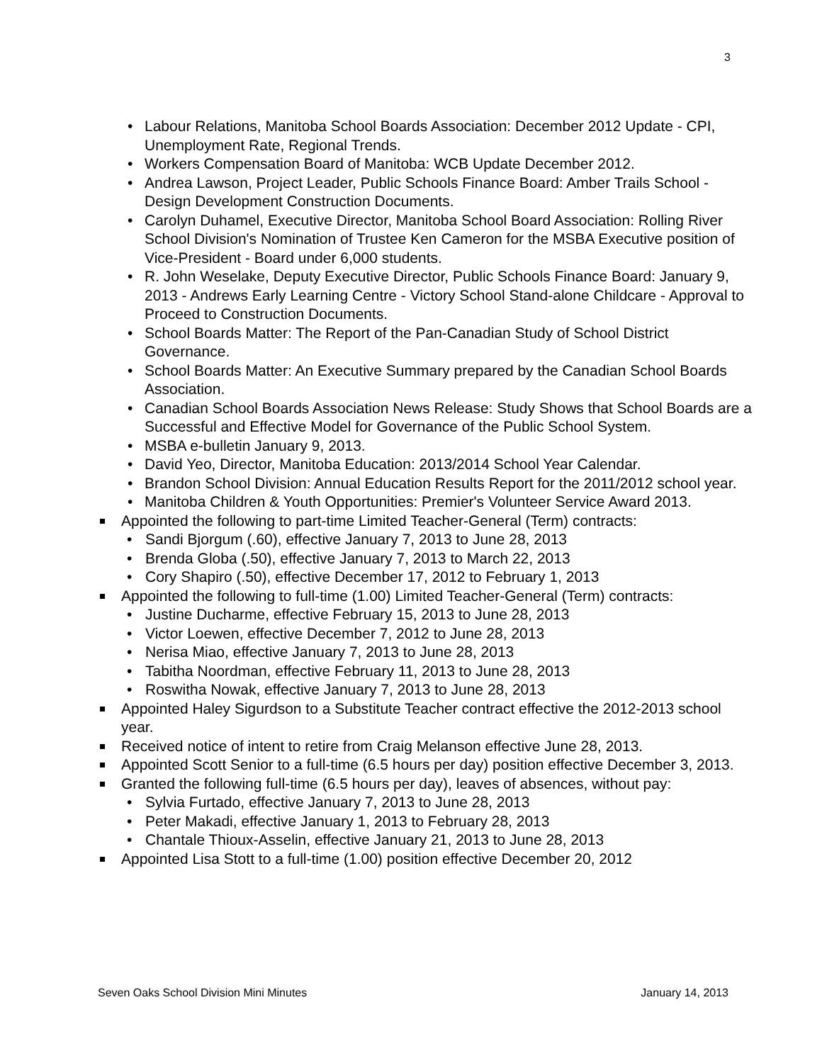3
Labour Relations, Manitoba School Boards Association: December 2012 Update - CPI, Unemployment Rate, Regional Trends.
Workers Compensation Board of Manitoba: WCB Update December 2012.
Andrea Lawson, Project Leader, Public Schools Finance Board: Amber Trails School - Design Development Construction Documents.
Carolyn Duhamel, Executive Director, Manitoba School Board Association: Rolling River School Division's Nomination of Trustee Ken Cameron for the MSBA Executive position of Vice-President - Board under 6,000 students.
R. John Weselake, Deputy Executive Director, Public Schools Finance Board: January 9, 2013 - Andrews Early Learning Centre - Victory School Stand-alone Childcare - Approval to Proceed to Construction Documents.
School Boards Matter: The Report of the Pan-Canadian Study of School District Governance.
School Boards Matter: An Executive Summary prepared by the Canadian School Boards Association.
Canadian School Boards Association News Release: Study Shows that School Boards are a Successful and Effective Model for Governance of the Public School System.
MSBA e-bulletin January 9, 2013.
David Yeo, Director, Manitoba Education: 2013/2014 School Year Calendar.
Brandon School Division: Annual Education Results Report for the 2011/2012 school year.
Manitoba Children & Youth Opportunities: Premier's Volunteer Service Award 2013.
Appointed the following to part-time Limited Teacher-General (Term) contracts:
Sandi Bjorgum (.60), effective January 7, 2013 to June 28, 2013
Brenda Globa (.50), effective January 7, 2013 to March 22, 2013
Cory Shapiro (.50), effective December 17, 2012 to February 1, 2013
Appointed the following to full-time (1.00) Limited Teacher-General (Term) contracts:
Justine Ducharme, effective February 15, 2013 to June 28, 2013
Victor Loewen, effective December 7, 2012 to June 28, 2013
Nerisa Miao, effective January 7, 2013 to June 28, 2013
Tabitha Noordman, effective February 11, 2013 to June 28, 2013
Roswitha Nowak, effective January 7, 2013 to June 28, 2013
Appointed Haley Sigurdson to a Substitute Teacher contract effective the 2012-2013 school year.
Received notice of intent to retire from Craig Melanson effective June 28, 2013.
Appointed Scott Senior to a full-time (6.5 hours per day) position effective December 3, 2013.
Granted the following full-time (6.5 hours per day), leaves of absences, without pay:
Sylvia Furtado, effective January 7, 2013 to June 28, 2013
Peter Makadi, effective January 1, 2013 to February 28, 2013
Chantale Thioux-Asselin, effective January 21, 2013 to June 28, 2013
Appointed Lisa Stott to a full-time (1.00) position effective December 20, 2012
Seven Oaks School Division Mini Minutes January 14, 2013